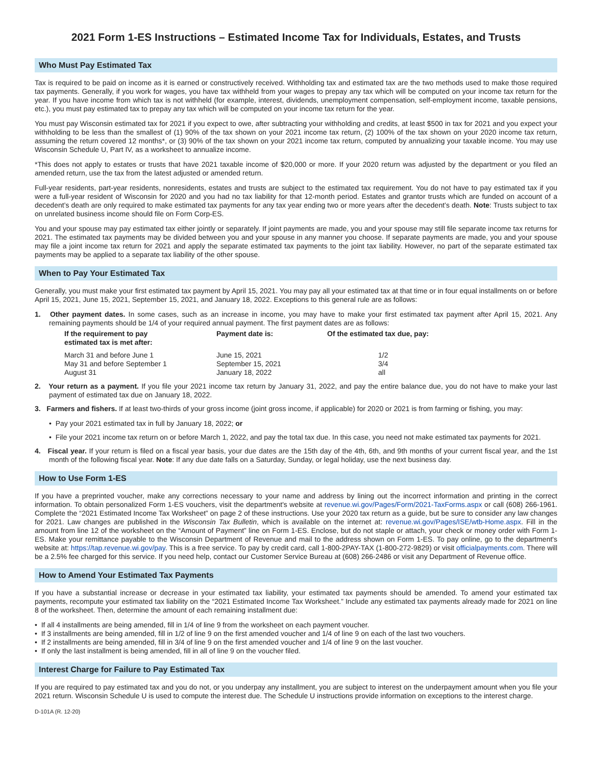2021 Form 1-ES Instructions – Estimated Income Tax for Individuals, Estates, and Trusts
Who Must Pay Estimated Tax
Tax is required to be paid on income as it is earned or constructively received. Withholding tax and estimated tax are the two methods used to make those required tax payments. Generally, if you work for wages, you have tax withheld from your wages to prepay any tax which will be computed on your income tax return for the year. If you have income from which tax is not withheld (for example, interest, dividends, unemployment compensation, self-employment income, taxable pensions, etc.), you must pay estimated tax to prepay any tax which will be computed on your income tax return for the year.
You must pay Wisconsin estimated tax for 2021 if you expect to owe, after subtracting your withholding and credits, at least $500 in tax for 2021 and you expect your withholding to be less than the smallest of (1) 90% of the tax shown on your 2021 income tax return, (2) 100% of the tax shown on your 2020 income tax return, assuming the return covered 12 months*, or (3) 90% of the tax shown on your 2021 income tax return, computed by annualizing your taxable income. You may use Wisconsin Schedule U, Part IV, as a worksheet to annualize income.
*This does not apply to estates or trusts that have 2021 taxable income of $20,000 or more. If your 2020 return was adjusted by the department or you filed an amended return, use the tax from the latest adjusted or amended return.
Full-year residents, part-year residents, nonresidents, estates and trusts are subject to the estimated tax requirement. You do not have to pay estimated tax if you were a full-year resident of Wisconsin for 2020 and you had no tax liability for that 12-month period. Estates and grantor trusts which are funded on account of a decedent’s death are only required to make estimated tax payments for any tax year ending two or more years after the decedent’s death. Note: Trusts subject to tax on unrelated business income should file on Form Corp-ES.
You and your spouse may pay estimated tax either jointly or separately. If joint payments are made, you and your spouse may still file separate income tax returns for 2021. The estimated tax payments may be divided between you and your spouse in any manner you choose. If separate payments are made, you and your spouse may file a joint income tax return for 2021 and apply the separate estimated tax payments to the joint tax liability. However, no part of the separate estimated tax payments may be applied to a separate tax liability of the other spouse.
When to Pay Your Estimated Tax
Generally, you must make your first estimated tax payment by April 15, 2021. You may pay all your estimated tax at that time or in four equal installments on or before April 15, 2021, June 15, 2021, September 15, 2021, and January 18, 2022. Exceptions to this general rule are as follows:
1. Other payment dates. In some cases, such as an increase in income, you may have to make your first estimated tax payment after April 15, 2021. Any remaining payments should be 1/4 of your required annual payment. The first payment dates are as follows:
| If the requirement to pay estimated tax is met after: | Payment date is: | Of the estimated tax due, pay: |
| --- | --- | --- |
| March 31 and before June 1 | June 15, 2021 | 1/2 |
| May 31 and before September 1 | September 15, 2021 | 3/4 |
| August 31 | January 18, 2022 | all |
2. Your return as a payment. If you file your 2021 income tax return by January 31, 2022, and pay the entire balance due, you do not have to make your last payment of estimated tax due on January 18, 2022.
3. Farmers and fishers. If at least two-thirds of your gross income (joint gross income, if applicable) for 2020 or 2021 is from farming or fishing, you may:
• Pay your 2021 estimated tax in full by January 18, 2022; or
• File your 2021 income tax return on or before March 1, 2022, and pay the total tax due. In this case, you need not make estimated tax payments for 2021.
4. Fiscal year. If your return is filed on a fiscal year basis, your due dates are the 15th day of the 4th, 6th, and 9th months of your current fiscal year, and the 1st month of the following fiscal year. Note: If any due date falls on a Saturday, Sunday, or legal holiday, use the next business day.
How to Use Form 1-ES
If you have a preprinted voucher, make any corrections necessary to your name and address by lining out the incorrect information and printing in the correct information. To obtain personalized Form 1-ES vouchers, visit the department's website at revenue.wi.gov/Pages/Form/2021-TaxForms.aspx or call (608) 266-1961. Complete the “2021 Estimated Income Tax Worksheet” on page 2 of these instructions. Use your 2020 tax return as a guide, but be sure to consider any law changes for 2021. Law changes are published in the Wisconsin Tax Bulletin, which is available on the internet at: revenue.wi.gov/Pages/ISE/wtb-Home.aspx. Fill in the amount from line 12 of the worksheet on the “Amount of Payment” line on Form 1-ES. Enclose, but do not staple or attach, your check or money order with Form 1-ES. Make your remittance payable to the Wisconsin Department of Revenue and mail to the address shown on Form 1-ES. To pay online, go to the department's website at: https://tap.revenue.wi.gov/pay. This is a free service. To pay by credit card, call 1-800-2PAY-TAX (1-800-272-9829) or visit officialpayments.com. There will be a 2.5% fee charged for this service. If you need help, contact our Customer Service Bureau at (608) 266-2486 or visit any Department of Revenue office.
How to Amend Your Estimated Tax Payments
If you have a substantial increase or decrease in your estimated tax liability, your estimated tax payments should be amended. To amend your estimated tax payments, recompute your estimated tax liability on the “2021 Estimated Income Tax Worksheet.” Include any estimated tax payments already made for 2021 on line 8 of the worksheet. Then, determine the amount of each remaining installment due:
• If all 4 installments are being amended, fill in 1/4 of line 9 from the worksheet on each payment voucher.
• If 3 installments are being amended, fill in 1/2 of line 9 on the first amended voucher and 1/4 of line 9 on each of the last two vouchers.
• If 2 installments are being amended, fill in 3/4 of line 9 on the first amended voucher and 1/4 of line 9 on the last voucher.
• If only the last installment is being amended, fill in all of line 9 on the voucher filed.
Interest Charge for Failure to Pay Estimated Tax
If you are required to pay estimated tax and you do not, or you underpay any installment, you are subject to interest on the underpayment amount when you file your 2021 return. Wisconsin Schedule U is used to compute the interest due. The Schedule U instructions provide information on exceptions to the interest charge.
D-101A (R. 12-20)